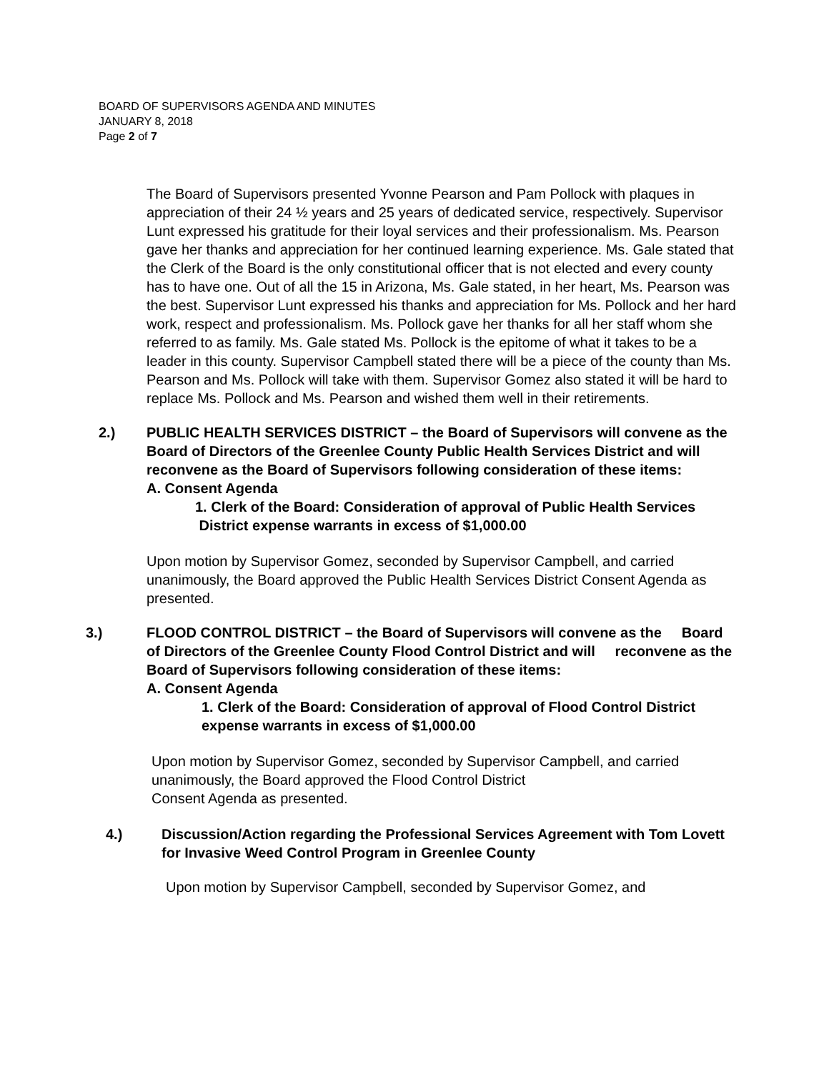BOARD OF SUPERVISORS AGENDA AND MINUTES
JANUARY 8, 2018
Page 2 of 7
The Board of Supervisors presented Yvonne Pearson and Pam Pollock with plaques in appreciation of their 24 ½ years and 25 years of dedicated service, respectively. Supervisor Lunt expressed his gratitude for their loyal services and their professionalism. Ms. Pearson gave her thanks and appreciation for her continued learning experience. Ms. Gale stated that the Clerk of the Board is the only constitutional officer that is not elected and every county has to have one. Out of all the 15 in Arizona, Ms. Gale stated, in her heart, Ms. Pearson was the best. Supervisor Lunt expressed his thanks and appreciation for Ms. Pollock and her hard work, respect and professionalism. Ms. Pollock gave her thanks for all her staff whom she referred to as family. Ms. Gale stated Ms. Pollock is the epitome of what it takes to be a leader in this county. Supervisor Campbell stated there will be a piece of the county than Ms. Pearson and Ms. Pollock will take with them. Supervisor Gomez also stated it will be hard to replace Ms. Pollock and Ms. Pearson and wished them well in their retirements.
2.) PUBLIC HEALTH SERVICES DISTRICT – the Board of Supervisors will convene as the Board of Directors of the Greenlee County Public Health Services District and will reconvene as the Board of Supervisors following consideration of these items:
A. Consent Agenda
1. Clerk of the Board: Consideration of approval of Public Health Services
District expense warrants in excess of $1,000.00
Upon motion by Supervisor Gomez, seconded by Supervisor Campbell, and carried unanimously, the Board approved the Public Health Services District Consent Agenda as presented.
3.) FLOOD CONTROL DISTRICT – the Board of Supervisors will convene as the Board of Directors of the Greenlee County Flood Control District and will reconvene as the Board of Supervisors following consideration of these items:
A. Consent Agenda
1. Clerk of the Board: Consideration of approval of Flood Control District expense warrants in excess of $1,000.00
Upon motion by Supervisor Gomez, seconded by Supervisor Campbell, and carried unanimously, the Board approved the Flood Control District
Consent Agenda as presented.
4.) Discussion/Action regarding the Professional Services Agreement with Tom Lovett for Invasive Weed Control Program in Greenlee County
Upon motion by Supervisor Campbell, seconded by Supervisor Gomez, and